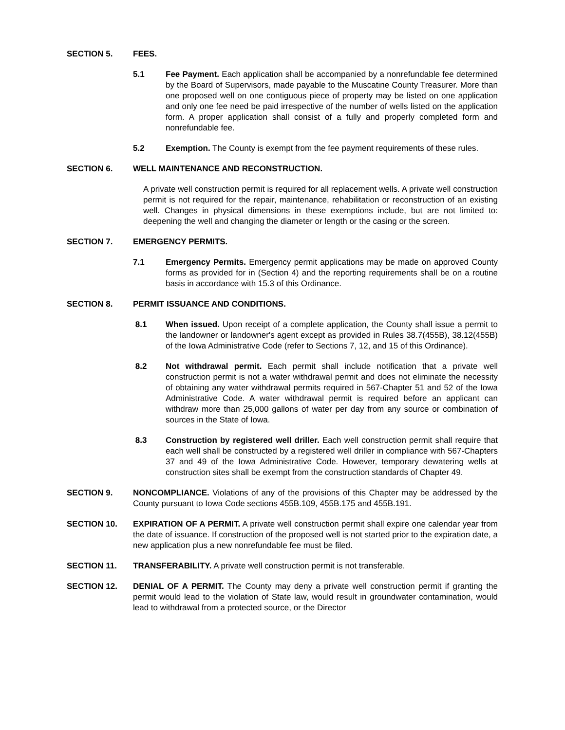SECTION 5. FEES.
5.1 Fee Payment. Each application shall be accompanied by a nonrefundable fee determined by the Board of Supervisors, made payable to the Muscatine County Treasurer. More than one proposed well on one contiguous piece of property may be listed on one application and only one fee need be paid irrespective of the number of wells listed on the application form. A proper application shall consist of a fully and properly completed form and nonrefundable fee.
5.2 Exemption. The County is exempt from the fee payment requirements of these rules.
SECTION 6. WELL MAINTENANCE AND RECONSTRUCTION.
A private well construction permit is required for all replacement wells. A private well construction permit is not required for the repair, maintenance, rehabilitation or reconstruction of an existing well. Changes in physical dimensions in these exemptions include, but are not limited to: deepening the well and changing the diameter or length or the casing or the screen.
SECTION 7. EMERGENCY PERMITS.
7.1 Emergency Permits. Emergency permit applications may be made on approved County forms as provided for in (Section 4) and the reporting requirements shall be on a routine basis in accordance with 15.3 of this Ordinance.
SECTION 8. PERMIT ISSUANCE AND CONDITIONS.
8.1 When issued. Upon receipt of a complete application, the County shall issue a permit to the landowner or landowner's agent except as provided in Rules 38.7(455B), 38.12(455B) of the Iowa Administrative Code (refer to Sections 7, 12, and 15 of this Ordinance).
8.2 Not withdrawal permit. Each permit shall include notification that a private well construction permit is not a water withdrawal permit and does not eliminate the necessity of obtaining any water withdrawal permits required in 567-Chapter 51 and 52 of the Iowa Administrative Code. A water withdrawal permit is required before an applicant can withdraw more than 25,000 gallons of water per day from any source or combination of sources in the State of Iowa.
8.3 Construction by registered well driller. Each well construction permit shall require that each well shall be constructed by a registered well driller in compliance with 567-Chapters 37 and 49 of the Iowa Administrative Code. However, temporary dewatering wells at construction sites shall be exempt from the construction standards of Chapter 49.
SECTION 9. NONCOMPLIANCE. Violations of any of the provisions of this Chapter may be addressed by the County pursuant to Iowa Code sections 455B.109, 455B.175 and 455B.191.
SECTION 10. EXPIRATION OF A PERMIT. A private well construction permit shall expire one calendar year from the date of issuance. If construction of the proposed well is not started prior to the expiration date, a new application plus a new nonrefundable fee must be filed.
SECTION 11. TRANSFERABILITY. A private well construction permit is not transferable.
SECTION 12. DENIAL OF A PERMIT. The County may deny a private well construction permit if granting the permit would lead to the violation of State law, would result in groundwater contamination, would lead to withdrawal from a protected source, or the Director